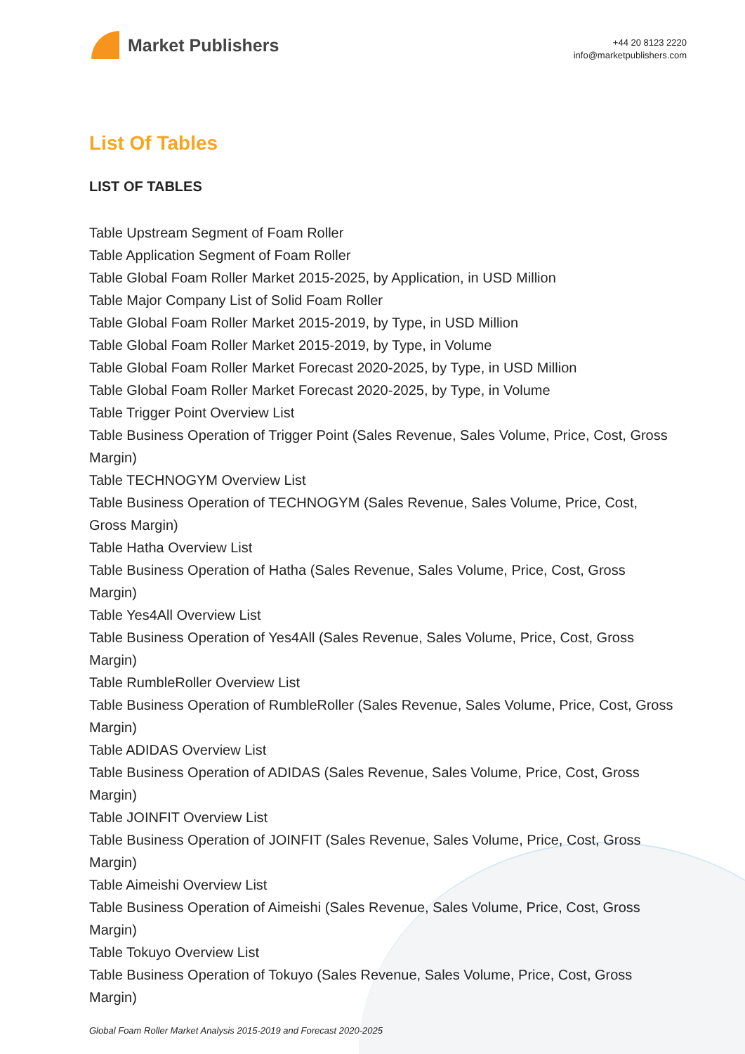Market Publishers
+44 20 8123 2220
info@marketpublishers.com
List Of Tables
LIST OF TABLES
Table Upstream Segment of Foam Roller
Table Application Segment of Foam Roller
Table Global Foam Roller Market 2015-2025, by Application, in USD Million
Table Major Company List of Solid Foam Roller
Table Global Foam Roller Market 2015-2019, by Type, in USD Million
Table Global Foam Roller Market 2015-2019, by Type, in Volume
Table Global Foam Roller Market Forecast 2020-2025, by Type, in USD Million
Table Global Foam Roller Market Forecast 2020-2025, by Type, in Volume
Table Trigger Point Overview List
Table Business Operation of Trigger Point (Sales Revenue, Sales Volume, Price, Cost, Gross Margin)
Table TECHNOGYM Overview List
Table Business Operation of TECHNOGYM (Sales Revenue, Sales Volume, Price, Cost, Gross Margin)
Table Hatha Overview List
Table Business Operation of Hatha (Sales Revenue, Sales Volume, Price, Cost, Gross Margin)
Table Yes4All Overview List
Table Business Operation of Yes4All (Sales Revenue, Sales Volume, Price, Cost, Gross Margin)
Table RumbleRoller Overview List
Table Business Operation of RumbleRoller (Sales Revenue, Sales Volume, Price, Cost, Gross Margin)
Table ADIDAS Overview List
Table Business Operation of ADIDAS (Sales Revenue, Sales Volume, Price, Cost, Gross Margin)
Table JOINFIT Overview List
Table Business Operation of JOINFIT (Sales Revenue, Sales Volume, Price, Cost, Gross Margin)
Table Aimeishi Overview List
Table Business Operation of Aimeishi (Sales Revenue, Sales Volume, Price, Cost, Gross Margin)
Table Tokuyo Overview List
Table Business Operation of Tokuyo (Sales Revenue, Sales Volume, Price, Cost, Gross Margin)
Global Foam Roller Market Analysis 2015-2019 and Forecast 2020-2025